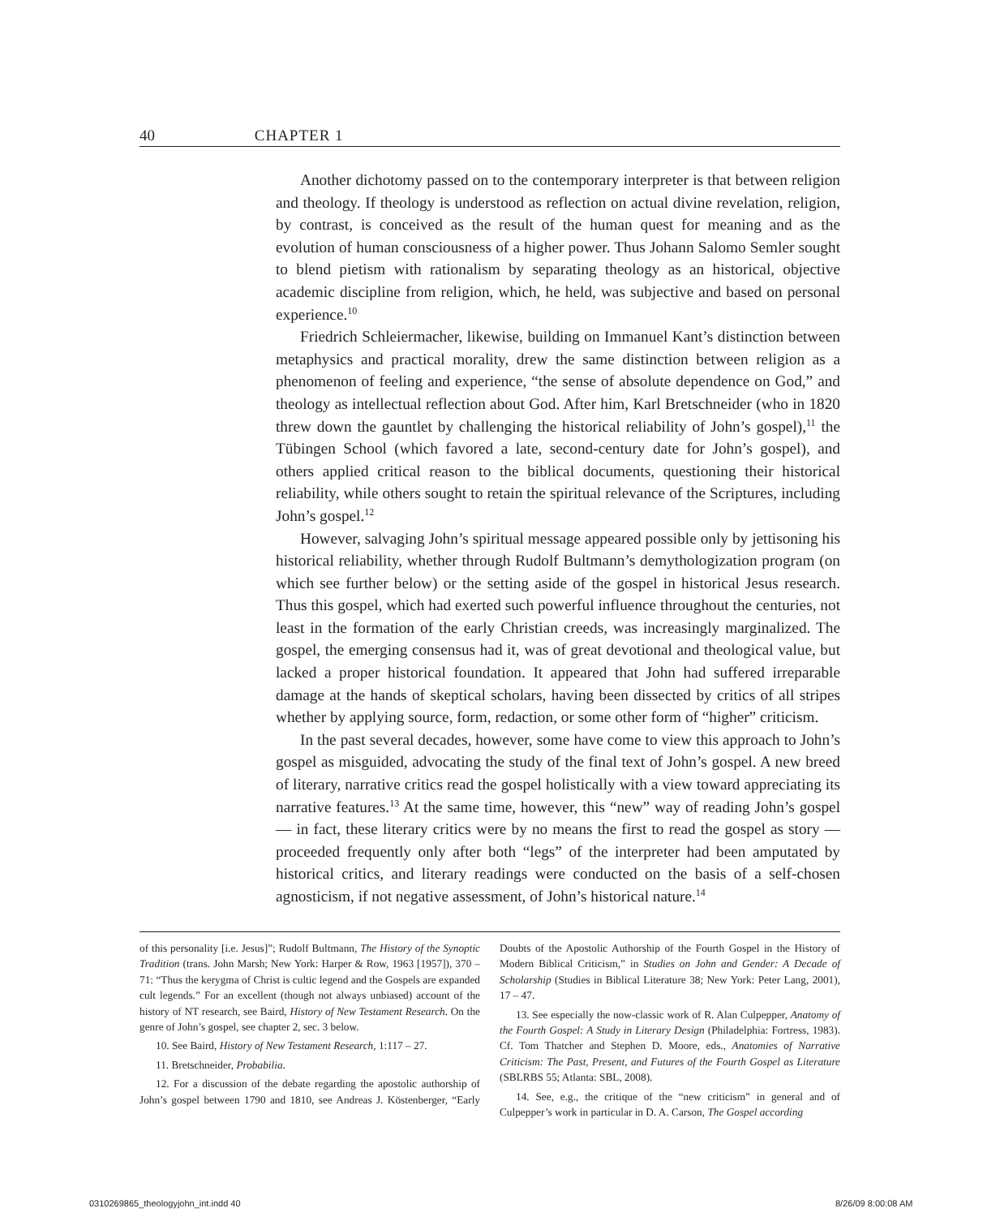40 CHAPTER 1
Another dichotomy passed on to the contemporary interpreter is that between religion and theology. If theology is understood as reflection on actual divine revelation, religion, by contrast, is conceived as the result of the human quest for meaning and as the evolution of human consciousness of a higher power. Thus Johann Salomo Semler sought to blend pietism with rationalism by separating theology as an historical, objective academic discipline from religion, which, he held, was subjective and based on personal experience.<sup>10</sup>
Friedrich Schleiermacher, likewise, building on Immanuel Kant’s distinction between metaphysics and practical morality, drew the same distinction between religion as a phenomenon of feeling and experience, “the sense of absolute dependence on God,” and theology as intellectual reflection about God. After him, Karl Bretschneider (who in 1820 threw down the gauntlet by challenging the historical reliability of John’s gospel),<sup>11</sup> the Tübingen School (which favored a late, second-century date for John’s gospel), and others applied critical reason to the biblical documents, questioning their historical reliability, while others sought to retain the spiritual relevance of the Scriptures, including John’s gospel.<sup>12</sup>
However, salvaging John’s spiritual message appeared possible only by jettisoning his historical reliability, whether through Rudolf Bultmann’s demythologization program (on which see further below) or the setting aside of the gospel in historical Jesus research. Thus this gospel, which had exerted such powerful influence throughout the centuries, not least in the formation of the early Christian creeds, was increasingly marginalized. The gospel, the emerging consensus had it, was of great devotional and theological value, but lacked a proper historical foundation. It appeared that John had suffered irreparable damage at the hands of skeptical scholars, having been dissected by critics of all stripes whether by applying source, form, redaction, or some other form of “higher” criticism.
In the past several decades, however, some have come to view this approach to John’s gospel as misguided, advocating the study of the final text of John’s gospel. A new breed of literary, narrative critics read the gospel holistically with a view toward appreciating its narrative features.<sup>13</sup> At the same time, however, this “new” way of reading John’s gospel — in fact, these literary critics were by no means the first to read the gospel as story — proceeded frequently only after both “legs” of the interpreter had been amputated by historical critics, and literary readings were conducted on the basis of a self-chosen agnosticism, if not negative assessment, of John’s historical nature.<sup>14</sup>
of this personality [i.e. Jesus]”; Rudolf Bultmann, The History of the Synoptic Tradition (trans. John Marsh; New York: Harper & Row, 1963 [1957]), 370 – 71: “Thus the kerygma of Christ is cultic legend and the Gospels are expanded cult legends.” For an excellent (though not always unbiased) account of the history of NT research, see Baird, History of New Testament Research. On the genre of John’s gospel, see chapter 2, sec. 3 below.
10. See Baird, History of New Testament Research, 1:117 – 27.
11. Bretschneider, Probabilia.
12. For a discussion of the debate regarding the apostolic authorship of John’s gospel between 1790 and 1810, see Andreas J. Köstenberger, “Early Doubts of the Apostolic Authorship of the Fourth Gospel in the History of Modern Biblical Criticism,” in Studies on John and Gender: A Decade of Scholarship (Studies in Biblical Literature 38; New York: Peter Lang, 2001), 17 – 47.
13. See especially the now-classic work of R. Alan Culpepper, Anatomy of the Fourth Gospel: A Study in Literary Design (Philadelphia: Fortress, 1983). Cf. Tom Thatcher and Stephen D. Moore, eds., Anatomies of Narrative Criticism: The Past, Present, and Futures of the Fourth Gospel as Literature (SBLRBS 55; Atlanta: SBL, 2008).
14. See, e.g., the critique of the “new criticism” in general and of Culpepper’s work in particular in D. A. Carson, The Gospel according
0310269865_theologyjohn_int.indd 40
8/26/09 8:00:08 AM